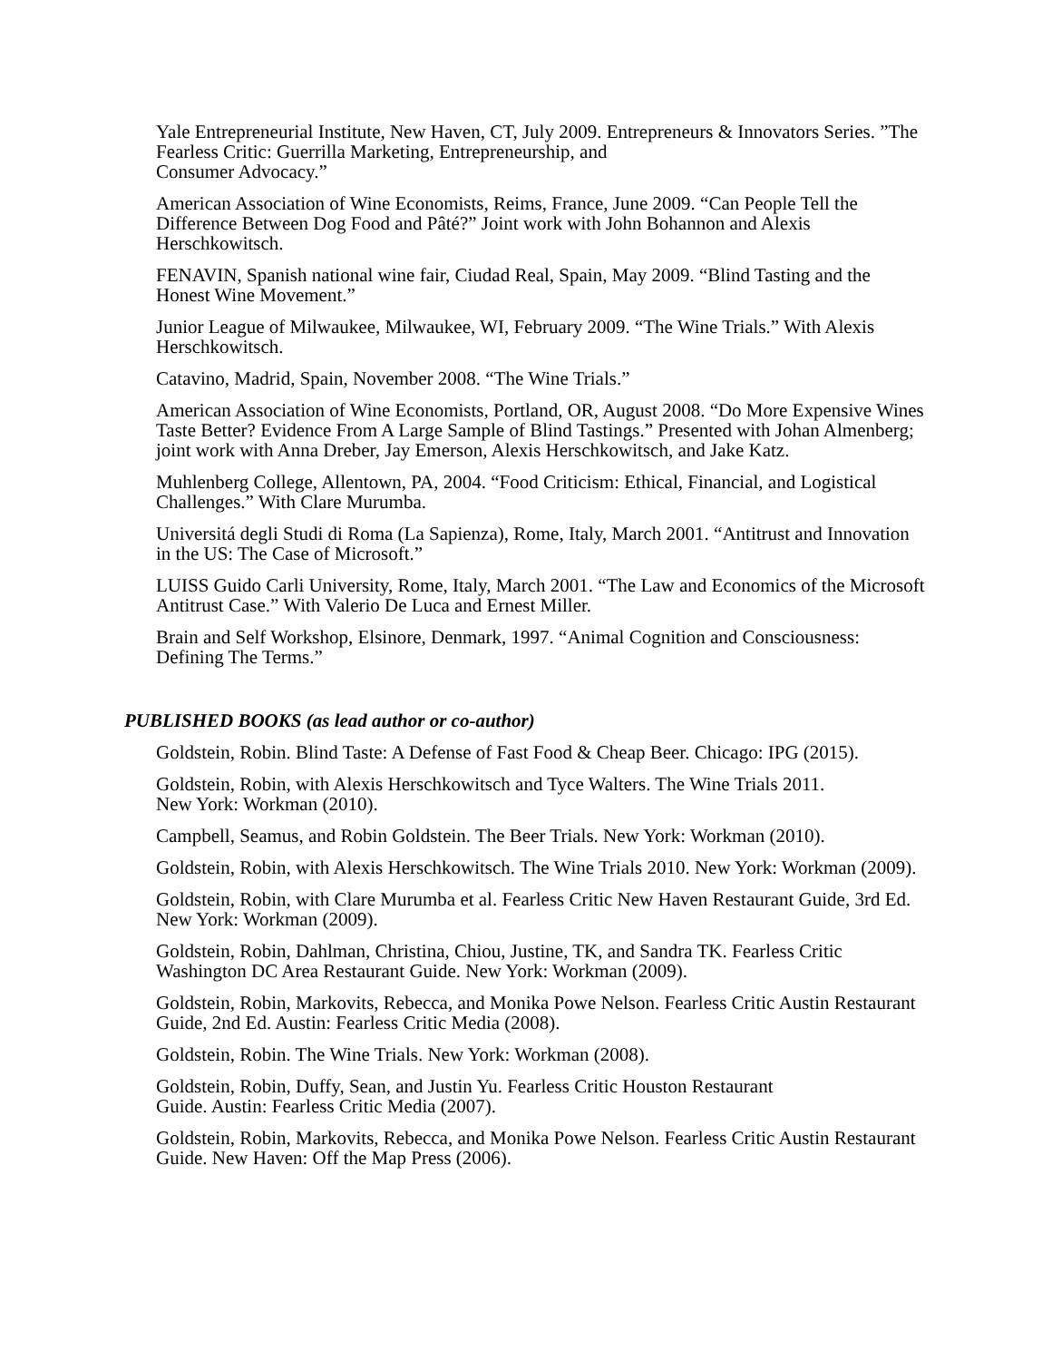Yale Entrepreneurial Institute, New Haven, CT, July 2009. Entrepreneurs & Innovators Series. ”The Fearless Critic: Guerrilla Marketing, Entrepreneurship, and
Consumer Advocacy.”
American Association of Wine Economists, Reims, France, June 2009. “Can People Tell the Difference Between Dog Food and Pâté?” Joint work with John Bohannon and Alexis Herschkowitsch.
FENAVIN, Spanish national wine fair, Ciudad Real, Spain, May 2009. “Blind Tasting and the Honest Wine Movement.”
Junior League of Milwaukee, Milwaukee, WI, February 2009. “The Wine Trials.” With Alexis Herschkowitsch.
Catavino, Madrid, Spain, November 2008. “The Wine Trials.”
American Association of Wine Economists, Portland, OR, August 2008. “Do More Expensive Wines Taste Better? Evidence From A Large Sample of Blind Tastings.” Presented with Johan Almenberg; joint work with Anna Dreber, Jay Emerson, Alexis Herschkowitsch, and Jake Katz.
Muhlenberg College, Allentown, PA, 2004. “Food Criticism: Ethical, Financial, and Logistical Challenges.” With Clare Murumba.
Universitá degli Studi di Roma (La Sapienza), Rome, Italy, March 2001. “Antitrust and Innovation in the US: The Case of Microsoft.”
LUISS Guido Carli University, Rome, Italy, March 2001. “The Law and Economics of the Microsoft Antitrust Case.” With Valerio De Luca and Ernest Miller.
Brain and Self Workshop, Elsinore, Denmark, 1997. “Animal Cognition and Consciousness: Defining The Terms.”
PUBLISHED BOOKS (as lead author or co-author)
Goldstein, Robin. Blind Taste: A Defense of Fast Food & Cheap Beer. Chicago: IPG (2015).
Goldstein, Robin, with Alexis Herschkowitsch and Tyce Walters. The Wine Trials 2011.
New York: Workman (2010).
Campbell, Seamus, and Robin Goldstein. The Beer Trials. New York: Workman (2010).
Goldstein, Robin, with Alexis Herschkowitsch. The Wine Trials 2010. New York: Workman (2009).
Goldstein, Robin, with Clare Murumba et al. Fearless Critic New Haven Restaurant Guide, 3rd Ed. New York: Workman (2009).
Goldstein, Robin, Dahlman, Christina, Chiou, Justine, TK, and Sandra TK. Fearless Critic Washington DC Area Restaurant Guide. New York: Workman (2009).
Goldstein, Robin, Markovits, Rebecca, and Monika Powe Nelson. Fearless Critic Austin Restaurant Guide, 2nd Ed. Austin: Fearless Critic Media (2008).
Goldstein, Robin. The Wine Trials. New York: Workman (2008).
Goldstein, Robin, Duffy, Sean, and Justin Yu. Fearless Critic Houston Restaurant
Guide. Austin: Fearless Critic Media (2007).
Goldstein, Robin, Markovits, Rebecca, and Monika Powe Nelson. Fearless Critic Austin Restaurant Guide. New Haven: Off the Map Press (2006).